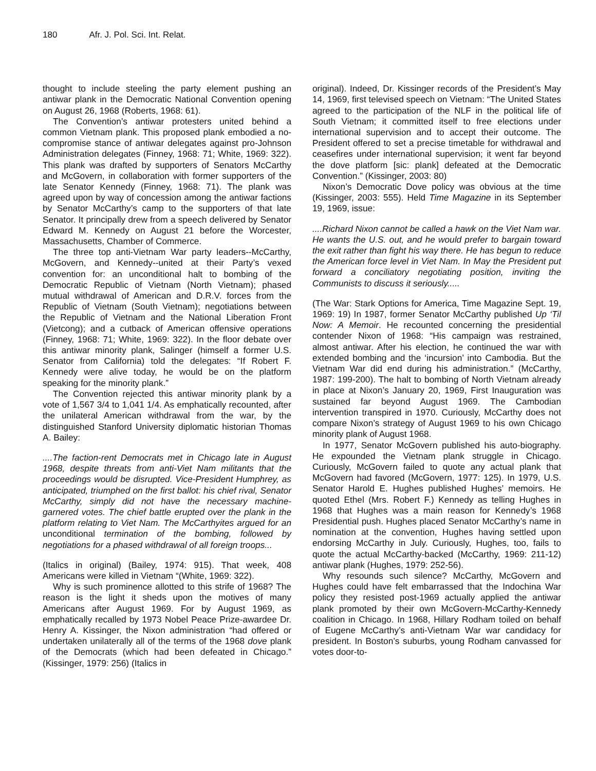180 Afr. J. Pol. Sci. Int. Relat.
thought to include steeling the party element pushing an antiwar plank in the Democratic National Convention opening on August 26, 1968 (Roberts, 1968: 61).
The Convention’s antiwar protesters united behind a common Vietnam plank. This proposed plank embodied a no-compromise stance of antiwar delegates against pro-Johnson Administration delegates (Finney, 1968: 71; White, 1969: 322). This plank was drafted by supporters of Senators McCarthy and McGovern, in collaboration with former supporters of the late Senator Kennedy (Finney, 1968: 71). The plank was agreed upon by way of concession among the antiwar factions by Senator McCarthy’s camp to the supporters of that late Senator. It principally drew from a speech delivered by Senator Edward M. Kennedy on August 21 before the Worcester, Massachusetts, Chamber of Commerce.
The three top anti-Vietnam War party leaders--McCarthy, McGovern, and Kennedy--united at their Party’s vexed convention for: an unconditional halt to bombing of the Democratic Republic of Vietnam (North Vietnam); phased mutual withdrawal of American and D.R.V. forces from the Republic of Vietnam (South Vietnam); negotiations between the Republic of Vietnam and the National Liberation Front (Vietcong); and a cutback of American offensive operations (Finney, 1968: 71; White, 1969: 322). In the floor debate over this antiwar minority plank, Salinger (himself a former U.S. Senator from California) told the delegates: “If Robert F. Kennedy were alive today, he would be on the platform speaking for the minority plank.”
The Convention rejected this antiwar minority plank by a vote of 1,567 3/4 to 1,041 1/4. As emphatically recounted, after the unilateral American withdrawal from the war, by the distinguished Stanford University diplomatic historian Thomas A. Bailey:
....The faction-rent Democrats met in Chicago late in August 1968, despite threats from anti-Viet Nam militants that the proceedings would be disrupted. Vice-President Humphrey, as anticipated, triumphed on the first ballot: his chief rival, Senator McCarthy, simply did not have the necessary machine-garnered votes. The chief battle erupted over the plank in the platform relating to Viet Nam. The McCarthyites argued for an unconditional termination of the bombing, followed by negotiations for a phased withdrawal of all foreign troops...
(Italics in original) (Bailey, 1974: 915). That week, 408 Americans were killed in Vietnam “(White, 1969: 322).
Why is such prominence allotted to this strife of 1968? The reason is the light it sheds upon the motives of many Americans after August 1969. For by August 1969, as emphatically recalled by 1973 Nobel Peace Prize-awardee Dr. Henry A. Kissinger, the Nixon administration “had offered or undertaken unilaterally all of the terms of the 1968 dove plank of the Democrats (which had been defeated in Chicago.” (Kissinger, 1979: 256) (Italics in
original). Indeed, Dr. Kissinger records of the President’s May 14, 1969, first televised speech on Vietnam: “The United States agreed to the participation of the NLF in the political life of South Vietnam; it committed itself to free elections under international supervision and to accept their outcome. The President offered to set a precise timetable for withdrawal and ceasefires under international supervision; it went far beyond the dove platform [sic: plank] defeated at the Democratic Convention.” (Kissinger, 2003: 80)
Nixon’s Democratic Dove policy was obvious at the time (Kissinger, 2003: 555). Held Time Magazine in its September 19, 1969, issue:
....Richard Nixon cannot be called a hawk on the Viet Nam war. He wants the U.S. out, and he would prefer to bargain toward the exit rather than fight his way there. He has begun to reduce the American force level in Viet Nam. In May the President put forward a conciliatory negotiating position, inviting the Communists to discuss it seriously.....
(The War: Stark Options for America, Time Magazine Sept. 19, 1969: 19) In 1987, former Senator McCarthy published Up ‘Til Now: A Memoir. He recounted concerning the presidential contender Nixon of 1968: “His campaign was restrained, almost antiwar. After his election, he continued the war with extended bombing and the ‘incursion’ into Cambodia. But the Vietnam War did end during his administration.” (McCarthy, 1987: 199-200). The halt to bombing of North Vietnam already in place at Nixon’s January 20, 1969, First Inauguration was sustained far beyond August 1969. The Cambodian intervention transpired in 1970. Curiously, McCarthy does not compare Nixon’s strategy of August 1969 to his own Chicago minority plank of August 1968.
In 1977, Senator McGovern published his auto-biography. He expounded the Vietnam plank struggle in Chicago. Curiously, McGovern failed to quote any actual plank that McGovern had favored (McGovern, 1977: 125). In 1979, U.S. Senator Harold E. Hughes published Hughes’ memoirs. He quoted Ethel (Mrs. Robert F.) Kennedy as telling Hughes in 1968 that Hughes was a main reason for Kennedy’s 1968 Presidential push. Hughes placed Senator McCarthy’s name in nomination at the convention, Hughes having settled upon endorsing McCarthy in July. Curiously, Hughes, too, fails to quote the actual McCarthy-backed (McCarthy, 1969: 211-12) antiwar plank (Hughes, 1979: 252-56).
Why resounds such silence? McCarthy, McGovern and Hughes could have felt embarrassed that the Indochina War policy they resisted post-1969 actually applied the antiwar plank promoted by their own McGovern-McCarthy-Kennedy coalition in Chicago. In 1968, Hillary Rodham toiled on behalf of Eugene McCarthy’s anti-Vietnam War war candidacy for president. In Boston’s suburbs, young Rodham canvassed for votes door-to-